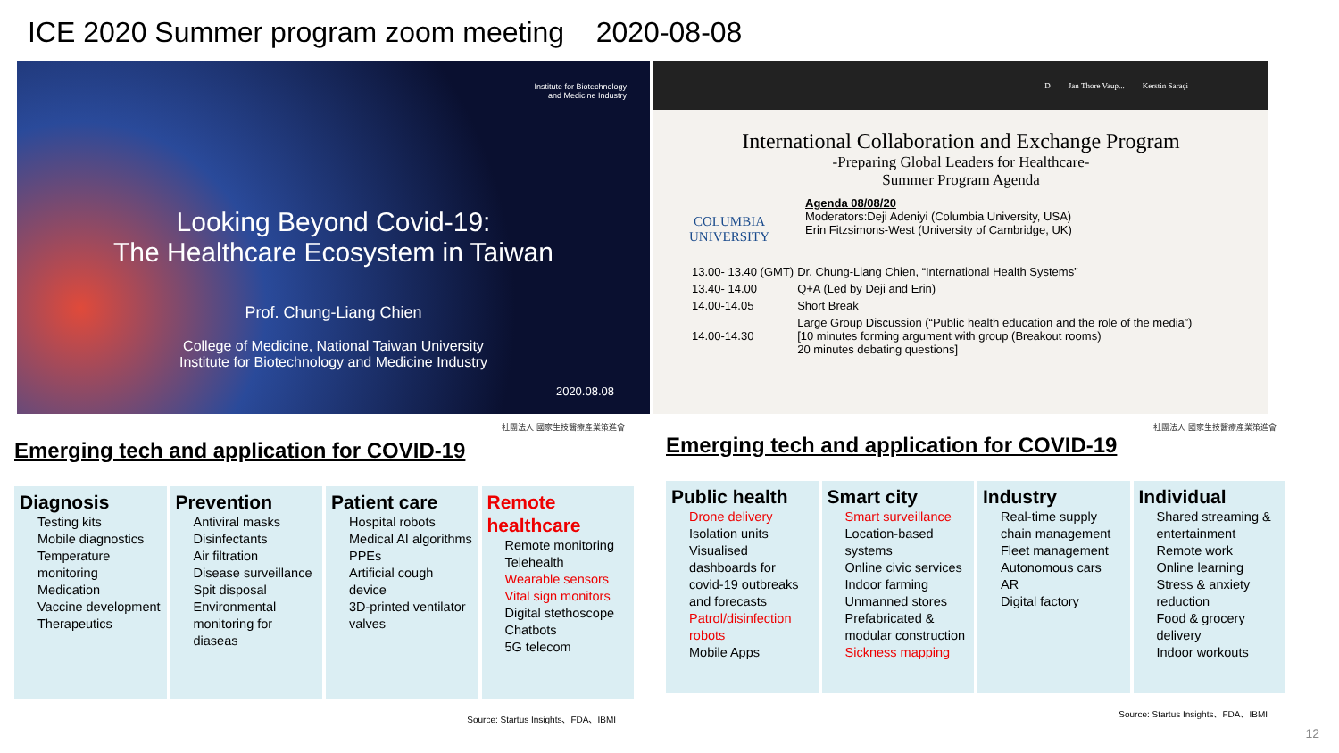ICE 2020 Summer program zoom meeting 2020-08-08
Institute for Biotechnology
and Medicine Industry
Looking Beyond Covid-19:
The Healthcare Ecosystem in Taiwan
Prof. Chung-Liang Chien
College of Medicine, National Taiwan University
Institute for Biotechnology and Medicine Industry
2020.08.08
D Jan Thore Vaup... Kerstin Saraçi
International Collaboration and Exchange Program
-Preparing Global Leaders for Healthcare-
Summer Program Agenda
COLUMBIA
UNIVERSITY
Agenda 08/08/20
Moderators:Deji Adeniyi (Columbia University, USA)
Erin Fitzsimons-West (University of Cambridge, UK)
| 13.00- 13.40 (GMT) | Dr. Chung-Liang Chien, “International Health Systems” |
| 13.40- 14.00 | Q+A (Led by Deji and Erin) |
| 14.00-14.05 | Short Break |
| 14.00-14.30 | Large Group Discussion (“Public health education and the role of the media”) [10 minutes forming argument with group (Breakout rooms) 20 minutes debating questions] |
社團法人 國家生技醫療產業策進會
Emerging tech and application for COVID-19
Diagnosis
Testing kits
Mobile diagnostics
Temperature monitoring
Medication
Vaccine development
Therapeutics
Prevention
Antiviral masks
Disinfectants
Air filtration
Disease surveillance
Spit disposal
Environmental monitoring for diaseas
Patient care
Hospital robots
Medical AI algorithms
PPEs
Artificial cough device
3D-printed ventilator valves
Remote healthcare
Remote monitoring
Telehealth
Wearable sensors
Vital sign monitors
Digital stethoscope
Chatbots
5G telecom
Source: Startus Insights、FDA、IBMI
社團法人 國家生技醫療產業策進會
Emerging tech and application for COVID-19
Public health
Drone delivery
Isolation units
Visualised dashboards for covid-19 outbreaks and forecasts
Patrol/disinfection robots
Mobile Apps
Smart city
Smart surveillance
Location-based systems
Online civic services
Indoor farming
Unmanned stores
Prefabricated & modular construction
Sickness mapping
Industry
Real-time supply chain management
Fleet management
Autonomous cars
AR
Digital factory
Individual
Shared streaming & entertainment
Remote work
Online learning
Stress & anxiety reduction
Food & grocery delivery
Indoor workouts
Source: Startus Insights、FDA、IBMI
12